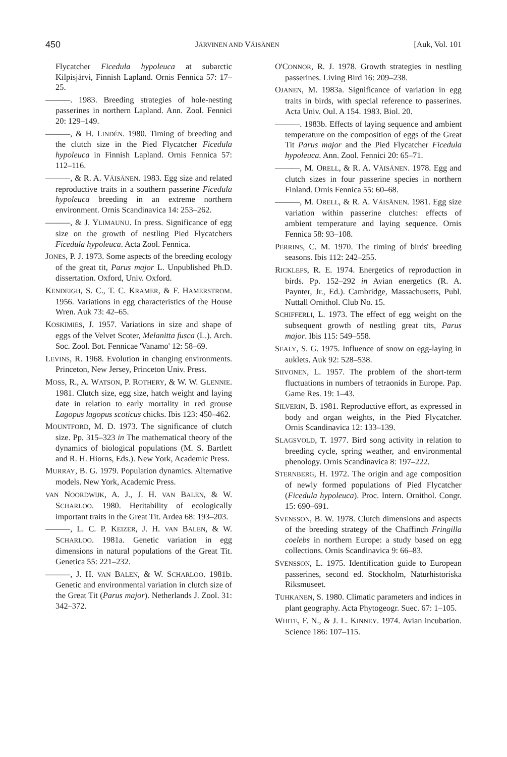450 JÄRVINEN AND VÄISÄNEN [Auk, Vol. 101
Flycatcher Ficedula hypoleuca at subarctic Kilpisjärvi, Finnish Lapland. Ornis Fennica 57: 17–25.
———. 1983. Breeding strategies of hole-nesting passerines in northern Lapland. Ann. Zool. Fennici 20: 129–149.
———, & H. LINDÉN. 1980. Timing of breeding and the clutch size in the Pied Flycatcher Ficedula hypoleuca in Finnish Lapland. Ornis Fennica 57: 112–116.
———, & R. A. VÄISÄNEN. 1983. Egg size and related reproductive traits in a southern passerine Ficedula hypoleuca breeding in an extreme northern environment. Ornis Scandinavica 14: 253–262.
———, & J. YLIMAUNU. In press. Significance of egg size on the growth of nestling Pied Flycatchers Ficedula hypoleuca. Acta Zool. Fennica.
JONES, P. J. 1973. Some aspects of the breeding ecology of the great tit, Parus major L. Unpublished Ph.D. dissertation. Oxford, Univ. Oxford.
KENDEIGH, S. C., T. C. KRAMER, & F. HAMERSTROM. 1956. Variations in egg characteristics of the House Wren. Auk 73: 42–65.
KOSKIMIES, J. 1957. Variations in size and shape of eggs of the Velvet Scoter, Melanitta fusca (L.). Arch. Soc. Zool. Bot. Fennicae 'Vanamo' 12: 58–69.
LEVINS, R. 1968. Evolution in changing environments. Princeton, New Jersey, Princeton Univ. Press.
MOSS, R., A. WATSON, P. ROTHERY, & W. W. GLENNIE. 1981. Clutch size, egg size, hatch weight and laying date in relation to early mortality in red grouse Lagopus lagopus scoticus chicks. Ibis 123: 450–462.
MOUNTFORD, M. D. 1973. The significance of clutch size. Pp. 315–323 in The mathematical theory of the dynamics of biological populations (M. S. Bartlett and R. H. Hiorns, Eds.). New York, Academic Press.
MURRAY, B. G. 1979. Population dynamics. Alternative models. New York, Academic Press.
VAN NOORDWIJK, A. J., J. H. VAN BALEN, & W. SCHARLOO. 1980. Heritability of ecologically important traits in the Great Tit. Ardea 68: 193–203.
———, L. C. P. KEIZER, J. H. VAN BALEN, & W. SCHARLOO. 1981a. Genetic variation in egg dimensions in natural populations of the Great Tit. Genetica 55: 221–232.
———, J. H. VAN BALEN, & W. SCHARLOO. 1981b. Genetic and environmental variation in clutch size of the Great Tit (Parus major). Netherlands J. Zool. 31: 342–372.
O'CONNOR, R. J. 1978. Growth strategies in nestling passerines. Living Bird 16: 209–238.
OJANEN, M. 1983a. Significance of variation in egg traits in birds, with special reference to passerines. Acta Univ. Oul. A 154. 1983. Biol. 20.
———. 1983b. Effects of laying sequence and ambient temperature on the composition of eggs of the Great Tit Parus major and the Pied Flycatcher Ficedula hypoleuca. Ann. Zool. Fennici 20: 65–71.
———, M. ORELL, & R. A. VÄISÄNEN. 1978. Egg and clutch sizes in four passerine species in northern Finland. Ornis Fennica 55: 60–68.
———, M. ORELL, & R. A. VÄISÄNEN. 1981. Egg size variation within passerine clutches: effects of ambient temperature and laying sequence. Ornis Fennica 58: 93–108.
PERRINS, C. M. 1970. The timing of birds' breeding seasons. Ibis 112: 242–255.
RICKLEFS, R. E. 1974. Energetics of reproduction in birds. Pp. 152–292 in Avian energetics (R. A. Paynter, Jr., Ed.). Cambridge, Massachusetts, Publ. Nuttall Ornithol. Club No. 15.
SCHIFFERLI, L. 1973. The effect of egg weight on the subsequent growth of nestling great tits, Parus major. Ibis 115: 549–558.
SEALY, S. G. 1975. Influence of snow on egg-laying in auklets. Auk 92: 528–538.
SIIVONEN, L. 1957. The problem of the short-term fluctuations in numbers of tetraonids in Europe. Pap. Game Res. 19: 1–43.
SILVERIN, B. 1981. Reproductive effort, as expressed in body and organ weights, in the Pied Flycatcher. Ornis Scandinavica 12: 133–139.
SLAGSVOLD, T. 1977. Bird song activity in relation to breeding cycle, spring weather, and environmental phenology. Ornis Scandinavica 8: 197–222.
STERNBERG, H. 1972. The origin and age composition of newly formed populations of Pied Flycatcher (Ficedula hypoleuca). Proc. Intern. Ornithol. Congr. 15: 690–691.
SVENSSON, B. W. 1978. Clutch dimensions and aspects of the breeding strategy of the Chaffinch Fringilla coelebs in northern Europe: a study based on egg collections. Ornis Scandinavica 9: 66–83.
SVENSSON, L. 1975. Identification guide to European passerines, second ed. Stockholm, Naturhistoriska Riksmuseet.
TUHKANEN, S. 1980. Climatic parameters and indices in plant geography. Acta Phytogeogr. Suec. 67: 1–105.
WHITE, F. N., & J. L. KINNEY. 1974. Avian incubation. Science 186: 107–115.